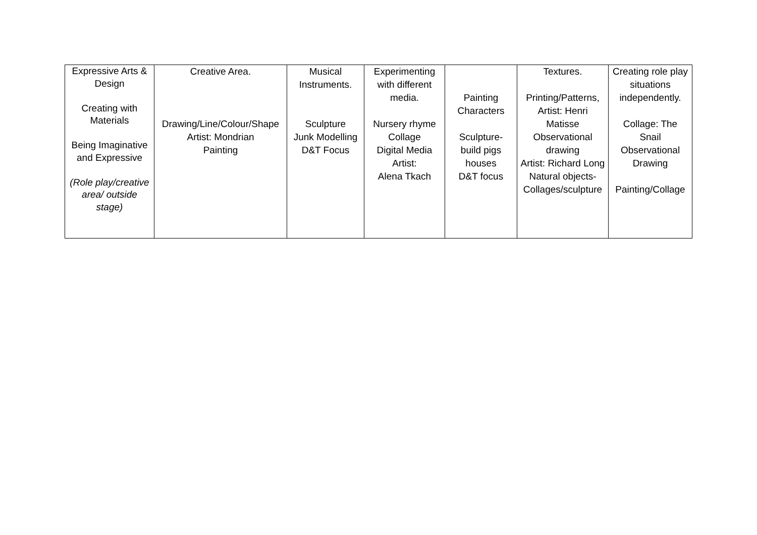| Expressive Arts & Design Creating with Materials Being Imaginative and Expressive (Role play/creative area/ outside stage) | Creative Area. Drawing/Line/Colour/Shape Artist: Mondrian Painting | Musical Instruments. Sculpture Junk Modelling D&T Focus | Experimenting with different media. Nursery rhyme Collage Digital Media Artist: Alena Tkach | Painting Characters Sculpture- build pigs houses D&T focus | Textures. Printing/Patterns, Artist: Henri Matisse Observational drawing Artist: Richard Long Natural objects- Collages/sculpture | Creating role play situations independently. Collage: The Snail Observational Drawing Painting/Collage |